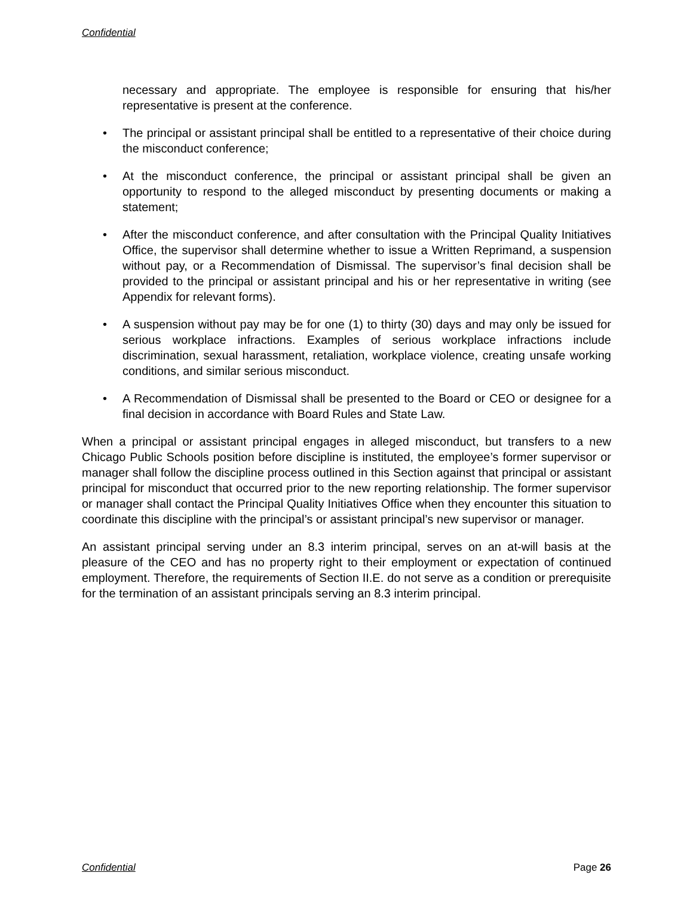Confidential
necessary and appropriate. The employee is responsible for ensuring that his/her representative is present at the conference.
• The principal or assistant principal shall be entitled to a representative of their choice during the misconduct conference;
• At the misconduct conference, the principal or assistant principal shall be given an opportunity to respond to the alleged misconduct by presenting documents or making a statement;
• After the misconduct conference, and after consultation with the Principal Quality Initiatives Office, the supervisor shall determine whether to issue a Written Reprimand, a suspension without pay, or a Recommendation of Dismissal. The supervisor’s final decision shall be provided to the principal or assistant principal and his or her representative in writing (see Appendix for relevant forms).
• A suspension without pay may be for one (1) to thirty (30) days and may only be issued for serious workplace infractions. Examples of serious workplace infractions include discrimination, sexual harassment, retaliation, workplace violence, creating unsafe working conditions, and similar serious misconduct.
• A Recommendation of Dismissal shall be presented to the Board or CEO or designee for a final decision in accordance with Board Rules and State Law.
When a principal or assistant principal engages in alleged misconduct, but transfers to a new Chicago Public Schools position before discipline is instituted, the employee’s former supervisor or manager shall follow the discipline process outlined in this Section against that principal or assistant principal for misconduct that occurred prior to the new reporting relationship. The former supervisor or manager shall contact the Principal Quality Initiatives Office when they encounter this situation to coordinate this discipline with the principal’s or assistant principal’s new supervisor or manager.
An assistant principal serving under an 8.3 interim principal, serves on an at-will basis at the pleasure of the CEO and has no property right to their employment or expectation of continued employment. Therefore, the requirements of Section II.E. do not serve as a condition or prerequisite for the termination of an assistant principals serving an 8.3 interim principal.
Confidential Page 26